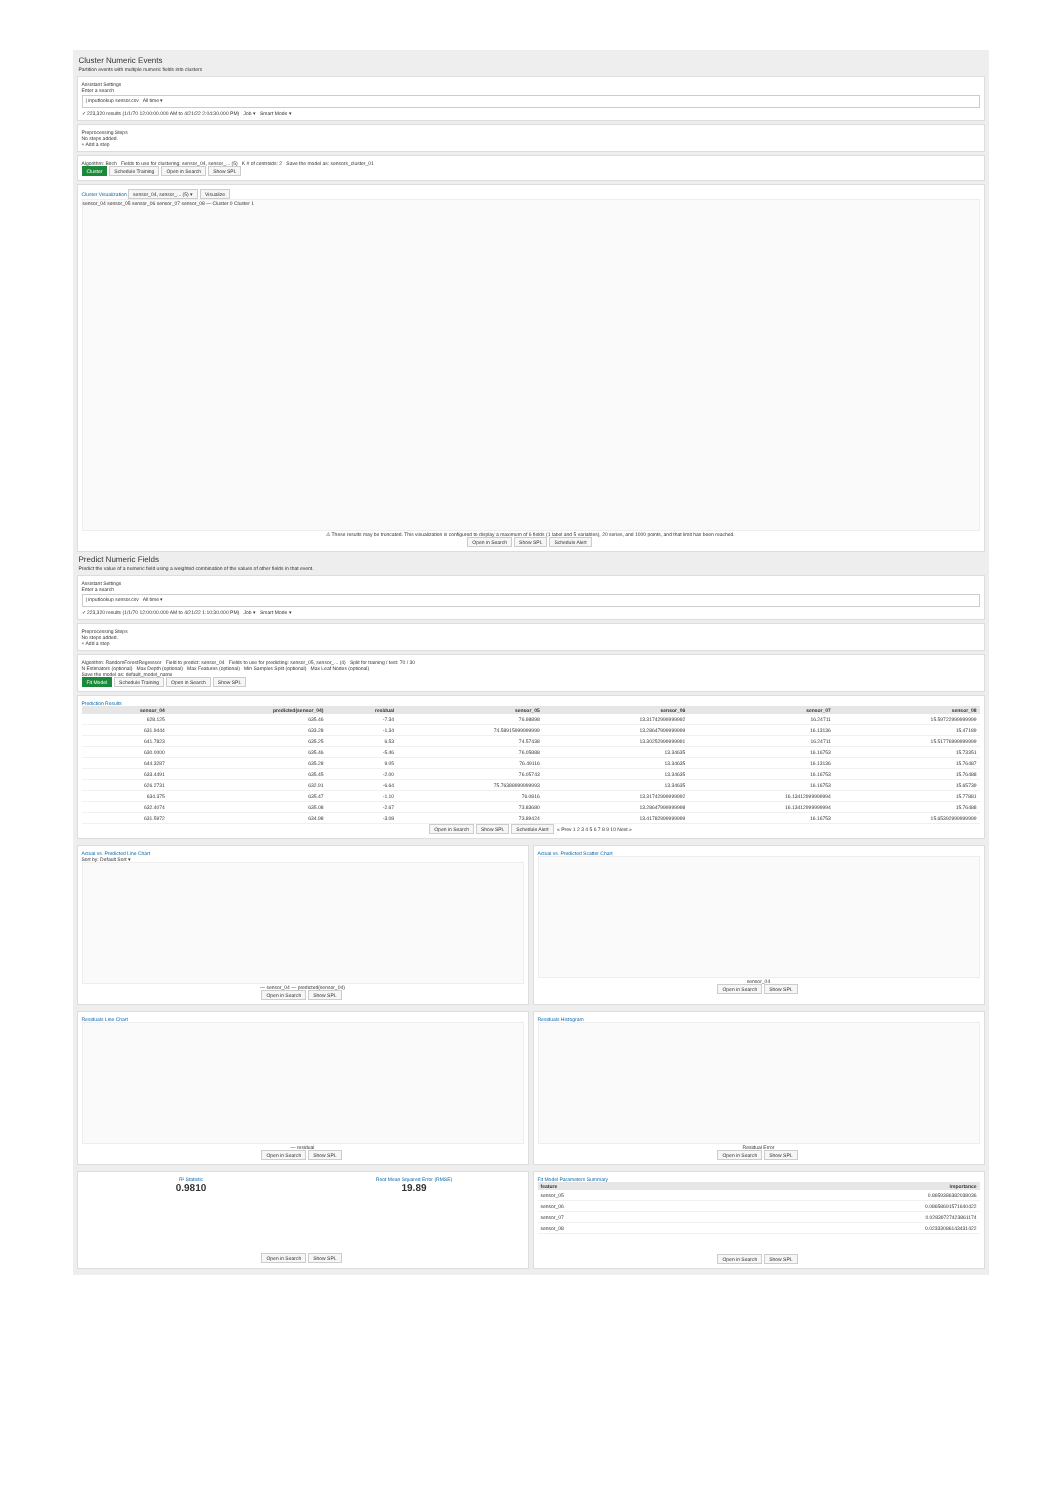Cluster Numeric Events
Partition events with multiple numeric fields into clusters
Assistant Settings
Enter a search
| inputlookup sensor.csv All time ▾
✓ 223,320 results (1/1/70 12:00:00.000 AM to 4/21/22 2:04:30.000 PM) Job ▾ Smart Mode ▾
Preprocessing Steps
No steps added.
+ Add a step
Algorithm: Birch Fields to use for clustering: sensor_04, sensor_... (5) K # of centroids: 2 Save the model as: sensors_cluster_01
Cluster Schedule Training Open in Search Show SPL
Cluster Visualization sensor_04, sensor_... (5) ▾ Visualize
sensor_04 sensor_05 sensor_06 sensor_07 sensor_08 — Cluster 0 Cluster 1
⚠ These results may be truncated. This visualization is configured to display a maximum of 6 fields (1 label and 5 variables), 20 series, and 1000 points, and that limit has been reached.
Open in Search Show SPL Schedule Alert
Predict Numeric Fields
Predict the value of a numeric field using a weighted combination of the values of other fields in that event.
Assistant Settings
Enter a search
| inputlookup sensor.csv All time ▾
✓ 223,320 results (1/1/70 12:00:00.000 AM to 4/21/22 1:10:30.000 PM) Job ▾ Smart Mode ▾
Preprocessing Steps
No steps added.
+ Add a step
Algorithm: RandomForestRegressor Field to predict: sensor_04 Fields to use for predicting: sensor_05, sensor_... (4) Split for training / test: 70 / 30
N Estimators (optional) Max Depth (optional) Max Features (optional) Min Samples Split (optional) Max Leaf Nodes (optional)
Save the model as: default_model_name
Fit Model Schedule Training Open in Search Show SPL
Prediction Results
| sensor_04 | predicted(sensor_04) | residual | sensor_05 | sensor_06 | sensor_07 | sensor_08 |
| --- | --- | --- | --- | --- | --- | --- |
| 628.125 | 635.46 | -7.34 | 76.98898 | 13.31742999999992 | 16.24711 | 15.59722999999999 |
| 631.9444 | 633.28 | -1.34 | 74.58915999999999 | 13.28647999999999 | 16.13136 | 15.47189 |
| 641.7823 | 635.25 | 6.53 | 74.57438 | 13.30252999999991 | 16.24711 | 15.51776999999999 |
| 630.0000 | 635.46 | -5.46 | 76.05888 | 13.34635 | 16.16753 | 15.73351 |
| 644.3287 | 635.28 | 9.05 | 76.49116 | 13.34635 | 16.13136 | 15.76487 |
| 633.4491 | 635.45 | -2.00 | 76.05743 | 13.34635 | 16.16753 | 15.76488 |
| 626.2731 | 632.91 | -6.64 | 75.76388999999993 | 13.34635 | 16.16753 | 15.65739 |
| 634.375 | 635.47 | -1.10 | 76.0816 | 13.31742999999992 | 16.13412999999994 | 15.77881 |
| 632.4074 | 635.08 | -2.67 | 73.83680 | 13.28647999999998 | 16.13412999999994 | 15.76488 |
| 631.5972 | 634.98 | -3.08 | 73.89424 | 13.41782999999999 | 16.16753 | 15.65392999999999 |
Open in Search Show SPL Schedule Alert « Prev 1 2 3 4 5 6 7 8 9 10 Next »
Actual vs. Predicted Line Chart
Sort by: Default Sort ▾
— sensor_04 — predicted(sensor_04)
Open in Search Show SPL
Actual vs. Predicted Scatter Chart
sensor_04
Open in Search Show SPL
Residuals Line Chart
— residual
Open in Search Show SPL
Residuals Histogram
Residual Error
Open in Search Show SPL
R² Statistic
0.9810
Root Mean Squared Error (RMSE)
19.89
Open in Search Show SPL
Fit Model Parameters Summary
| feature | importance |
| --- | --- |
| sensor_05 | 0.8659386382038036 |
| sensor_06 | 0.08658691571640422 |
| sensor_07 | 0.02839727423861174 |
| sensor_08 | 0.02333086143431422 |
Open in Search Show SPL